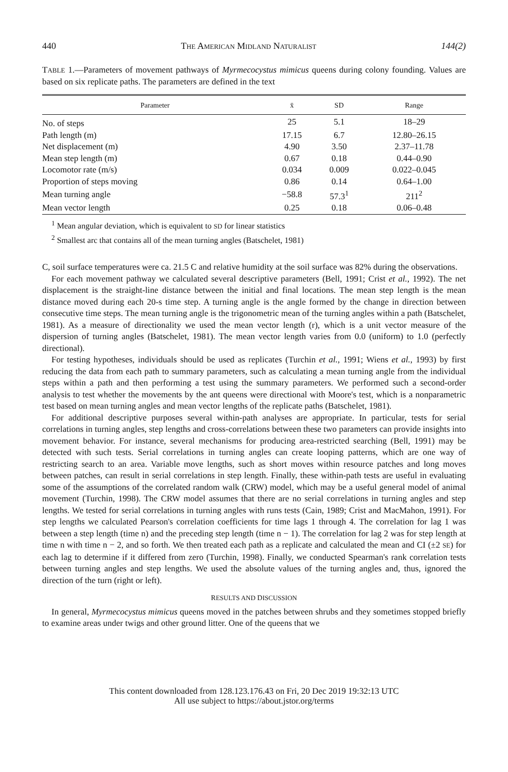440 THE AMERICAN MIDLAND NATURALIST 144(2)
TABLE 1.—Parameters of movement pathways of Myrmecocystus mimicus queens during colony founding. Values are based on six replicate paths. The parameters are defined in the text
| Parameter | x̄ | SD | Range |
| --- | --- | --- | --- |
| No. of steps | 25 | 5.1 | 18–29 |
| Path length (m) | 17.15 | 6.7 | 12.80–26.15 |
| Net displacement (m) | 4.90 | 3.50 | 2.37–11.78 |
| Mean step length (m) | 0.67 | 0.18 | 0.44–0.90 |
| Locomotor rate (m/s) | 0.034 | 0.009 | 0.022–0.045 |
| Proportion of steps moving | 0.86 | 0.14 | 0.64–1.00 |
| Mean turning angle | −58.8 | 57.3<sup>1</sup> | 211<sup>2</sup> |
| Mean vector length | 0.25 | 0.18 | 0.06–0.48 |
<sup>1</sup> Mean angular deviation, which is equivalent to SD for linear statistics
<sup>2</sup> Smallest arc that contains all of the mean turning angles (Batschelet, 1981)
C, soil surface temperatures were ca. 21.5 C and relative humidity at the soil surface was 82% during the observations.
For each movement pathway we calculated several descriptive parameters (Bell, 1991; Crist et al., 1992). The net displacement is the straight-line distance between the initial and final locations. The mean step length is the mean distance moved during each 20-s time step. A turning angle is the angle formed by the change in direction between consecutive time steps. The mean turning angle is the trigonometric mean of the turning angles within a path (Batschelet, 1981). As a measure of directionality we used the mean vector length (r), which is a unit vector measure of the dispersion of turning angles (Batschelet, 1981). The mean vector length varies from 0.0 (uniform) to 1.0 (perfectly directional).
For testing hypotheses, individuals should be used as replicates (Turchin et al., 1991; Wiens et al., 1993) by first reducing the data from each path to summary parameters, such as calculating a mean turning angle from the individual steps within a path and then performing a test using the summary parameters. We performed such a second-order analysis to test whether the movements by the ant queens were directional with Moore's test, which is a nonparametric test based on mean turning angles and mean vector lengths of the replicate paths (Batschelet, 1981).
For additional descriptive purposes several within-path analyses are appropriate. In particular, tests for serial correlations in turning angles, step lengths and cross-correlations between these two parameters can provide insights into movement behavior. For instance, several mechanisms for producing area-restricted searching (Bell, 1991) may be detected with such tests. Serial correlations in turning angles can create looping patterns, which are one way of restricting search to an area. Variable move lengths, such as short moves within resource patches and long moves between patches, can result in serial correlations in step length. Finally, these within-path tests are useful in evaluating some of the assumptions of the correlated random walk (CRW) model, which may be a useful general model of animal movement (Turchin, 1998). The CRW model assumes that there are no serial correlations in turning angles and step lengths. We tested for serial correlations in turning angles with runs tests (Cain, 1989; Crist and MacMahon, 1991). For step lengths we calculated Pearson's correlation coefficients for time lags 1 through 4. The correlation for lag 1 was between a step length (time n) and the preceding step length (time n − 1). The correlation for lag 2 was for step length at time n with time n − 2, and so forth. We then treated each path as a replicate and calculated the mean and CI (±2 SE) for each lag to determine if it differed from zero (Turchin, 1998). Finally, we conducted Spearman's rank correlation tests between turning angles and step lengths. We used the absolute values of the turning angles and, thus, ignored the direction of the turn (right or left).
RESULTS AND DISCUSSION
In general, Myrmecocystus mimicus queens moved in the patches between shrubs and they sometimes stopped briefly to examine areas under twigs and other ground litter. One of the queens that we
This content downloaded from 128.123.176.43 on Fri, 20 Dec 2019 19:32:13 UTC
All use subject to https://about.jstor.org/terms